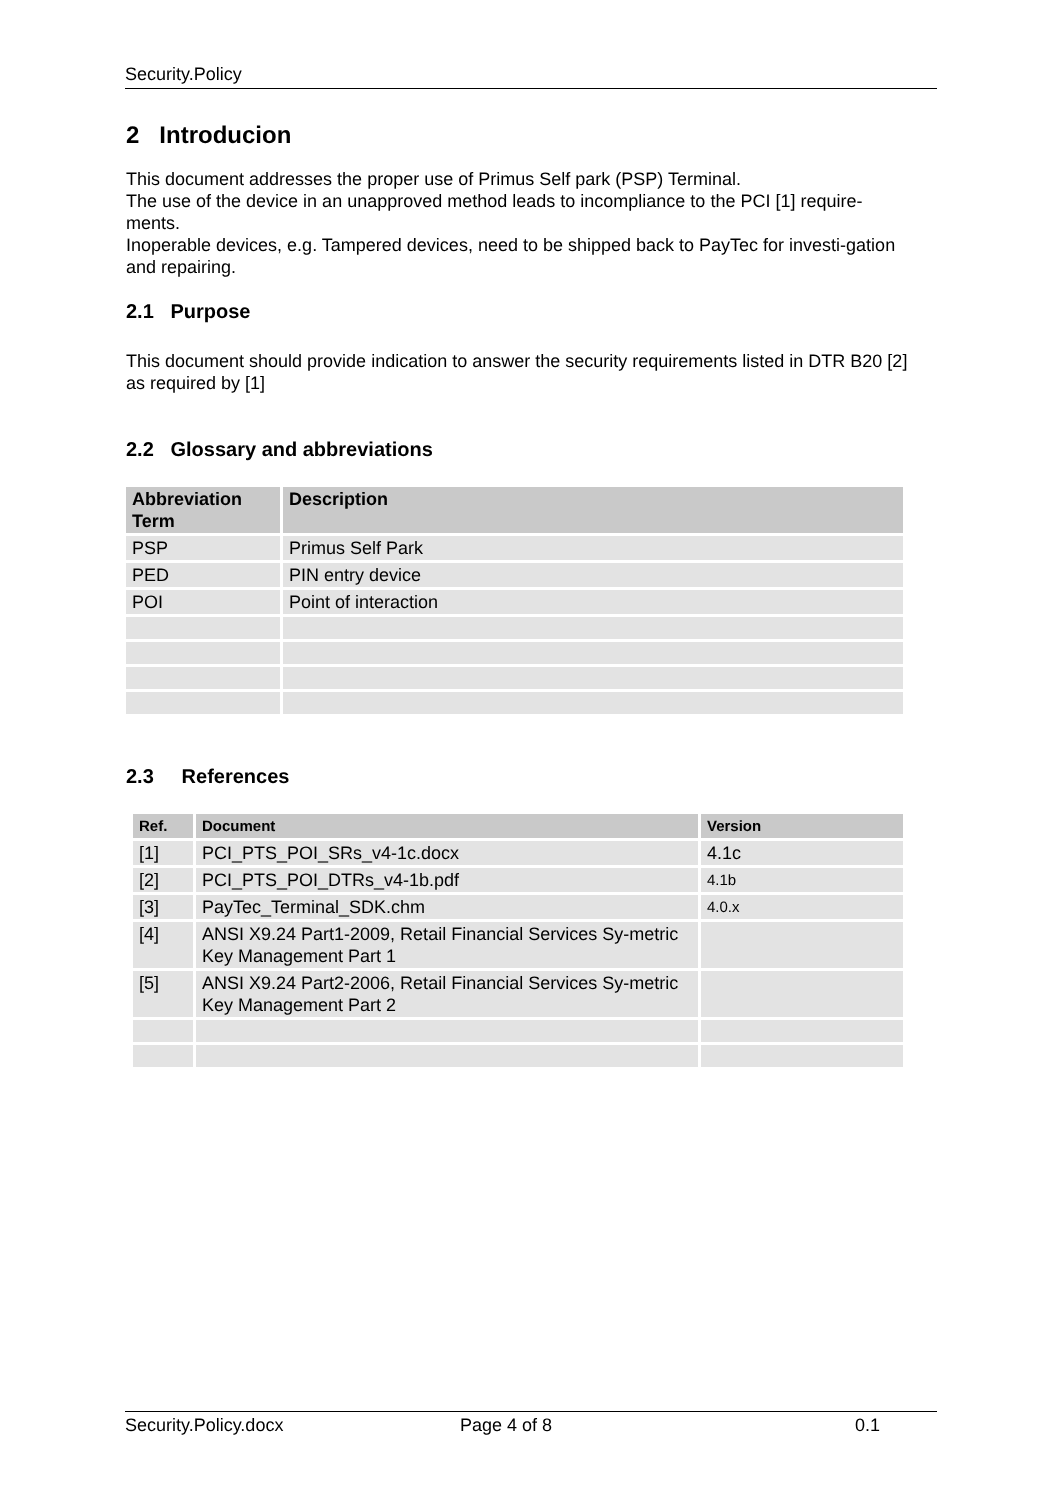Security.Policy
2 Introducion
This document addresses the proper use of Primus Self park (PSP) Terminal.
The use of the device in an unapproved method leads to incompliance to the PCI [1] require-ments.
Inoperable devices, e.g. Tampered devices, need to be shipped back to PayTec for investi-gation and repairing.
2.1 Purpose
This document should provide indication to answer the security requirements listed in DTR B20 [2] as required by [1]
2.2 Glossary and abbreviations
| Abbreviation Term | Description |
| --- | --- |
| PSP | Primus Self Park |
| PED | PIN entry device |
| POI | Point of interaction |
2.3 References
| Ref. | Document | Version |
| --- | --- | --- |
| [1] | PCI_PTS_POI_SRs_v4-1c.docx | 4.1c |
| [2] | PCI_PTS_POI_DTRs_v4-1b.pdf | 4.1b |
| [3] | PayTec_Terminal_SDK.chm | 4.0.x |
| [4] | ANSI X9.24 Part1-2009, Retail Financial Services Sy-metric Key Management Part 1 | |
| [5] | ANSI X9.24 Part2-2006, Retail Financial Services Sy-metric Key Management Part 2 | |
Security.Policy.docx Page 4 of 8 0.1